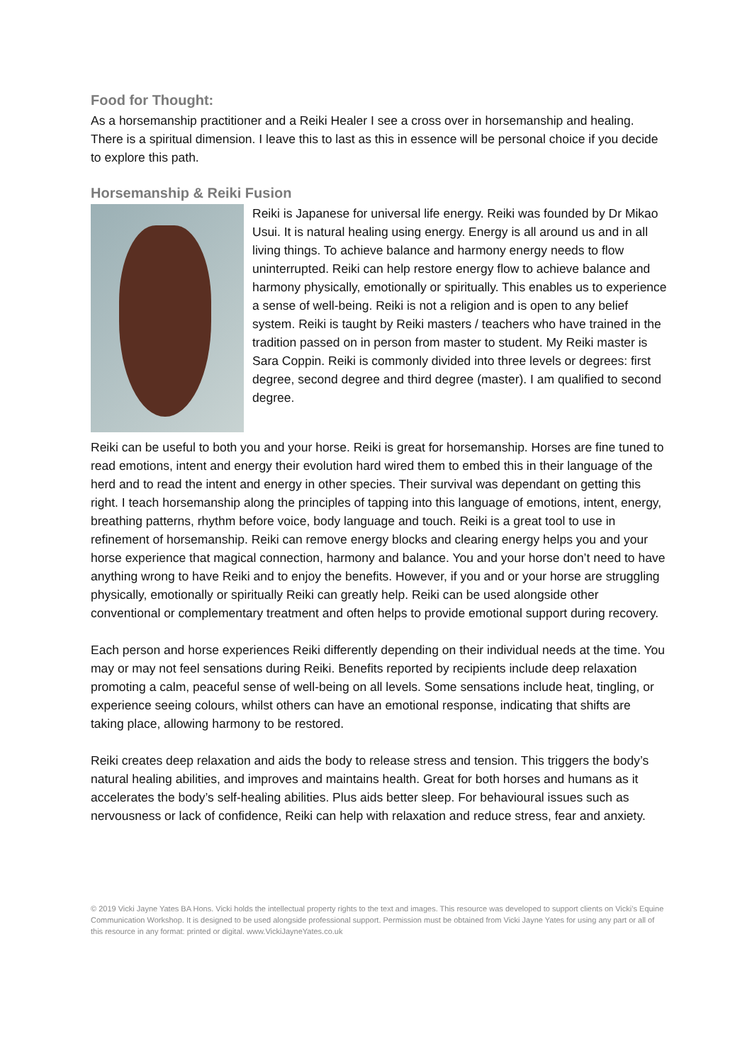Food for Thought:
As a horsemanship practitioner and a Reiki Healer I see a cross over in horsemanship and healing. There is a spiritual dimension. I leave this to last as this in essence will be personal choice if you decide to explore this path.
Horsemanship & Reiki Fusion
Reiki is Japanese for universal life energy. Reiki was founded by Dr Mikao Usui. It is natural healing using energy. Energy is all around us and in all living things. To achieve balance and harmony energy needs to flow uninterrupted. Reiki can help restore energy flow to achieve balance and harmony physically, emotionally or spiritually. This enables us to experience a sense of well-being. Reiki is not a religion and is open to any belief system. Reiki is taught by Reiki masters / teachers who have trained in the tradition passed on in person from master to student. My Reiki master is Sara Coppin. Reiki is commonly divided into three levels or degrees: first degree, second degree and third degree (master). I am qualified to second degree.
Reiki can be useful to both you and your horse. Reiki is great for horsemanship. Horses are fine tuned to read emotions, intent and energy their evolution hard wired them to embed this in their language of the herd and to read the intent and energy in other species. Their survival was dependant on getting this right. I teach horsemanship along the principles of tapping into this language of emotions, intent, energy, breathing patterns, rhythm before voice, body language and touch. Reiki is a great tool to use in refinement of horsemanship. Reiki can remove energy blocks and clearing energy helps you and your horse experience that magical connection, harmony and balance. You and your horse don’t need to have anything wrong to have Reiki and to enjoy the benefits. However, if you and or your horse are struggling physically, emotionally or spiritually Reiki can greatly help. Reiki can be used alongside other conventional or complementary treatment and often helps to provide emotional support during recovery.
Each person and horse experiences Reiki differently depending on their individual needs at the time. You may or may not feel sensations during Reiki. Benefits reported by recipients include deep relaxation promoting a calm, peaceful sense of well-being on all levels. Some sensations include heat, tingling, or experience seeing colours, whilst others can have an emotional response, indicating that shifts are taking place, allowing harmony to be restored.
Reiki creates deep relaxation and aids the body to release stress and tension. This triggers the body’s natural healing abilities, and improves and maintains health. Great for both horses and humans as it accelerates the body’s self-healing abilities. Plus aids better sleep. For behavioural issues such as nervousness or lack of confidence, Reiki can help with relaxation and reduce stress, fear and anxiety.
© 2019 Vicki Jayne Yates BA Hons. Vicki holds the intellectual property rights to the text and images. This resource was developed to support clients on Vicki’s Equine Communication Workshop. It is designed to be used alongside professional support. Permission must be obtained from Vicki Jayne Yates for using any part or all of this resource in any format: printed or digital. www.VickiJayneYates.co.uk